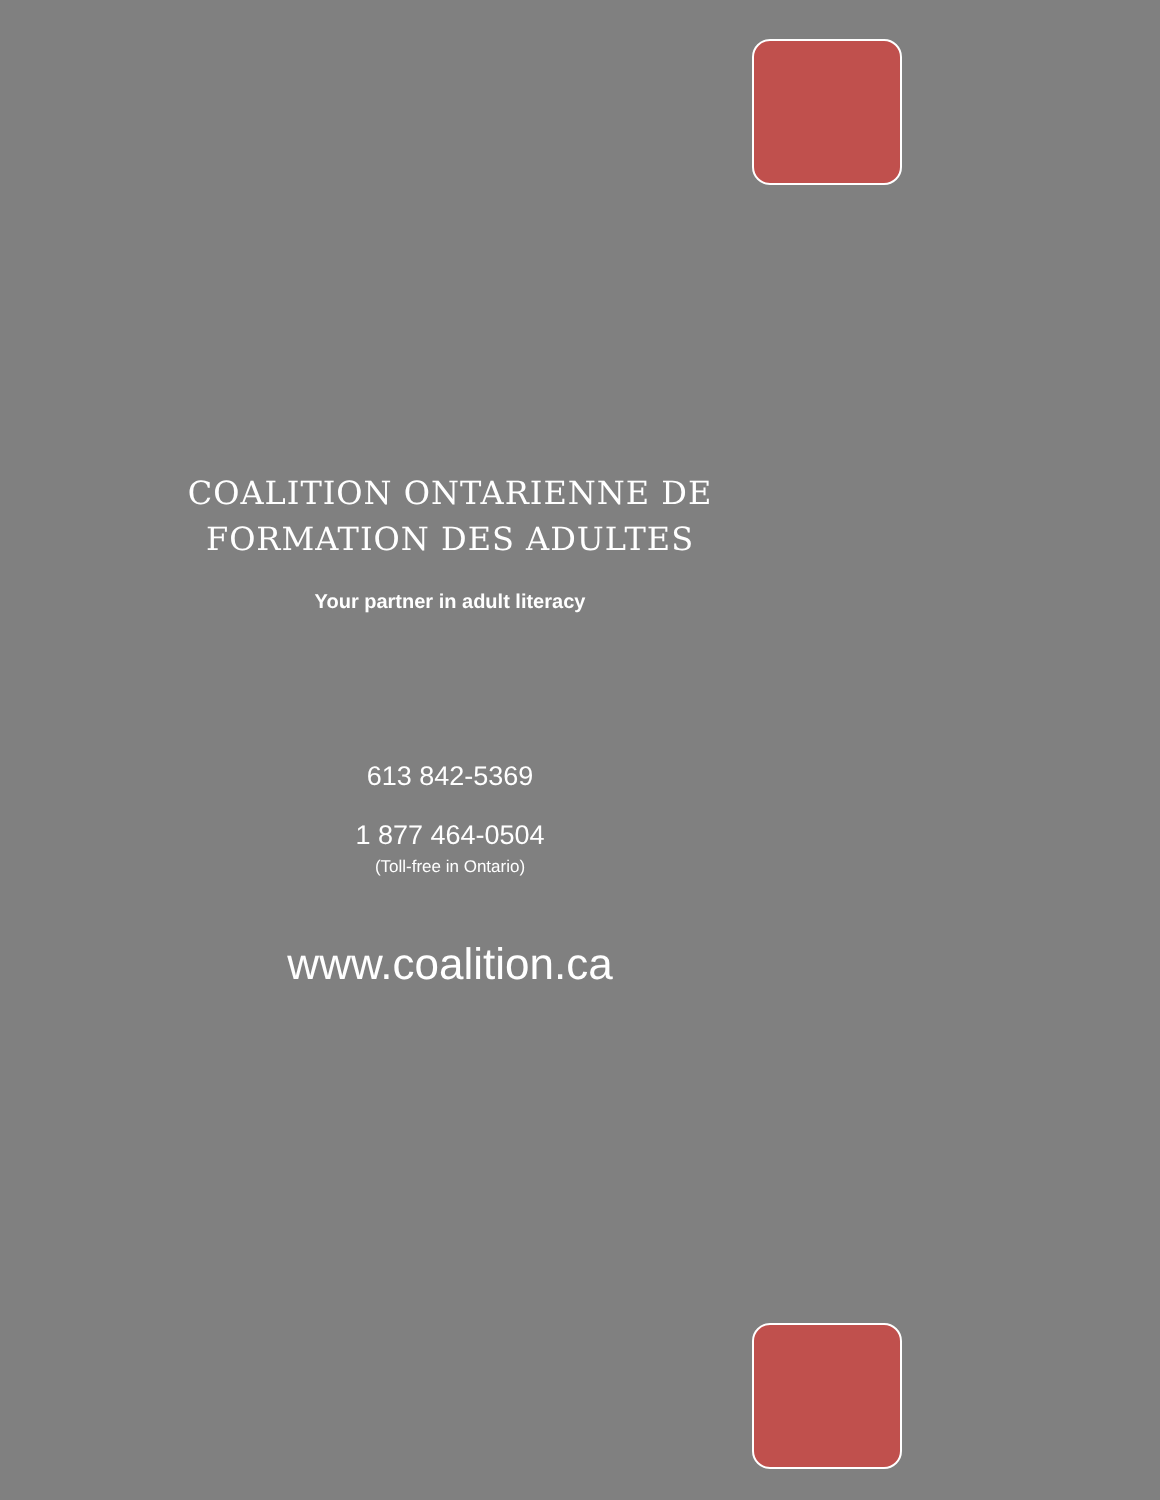COALITION ONTARIENNE DE FORMATION DES ADULTES
Your partner in adult literacy
613 842-5369
1 877 464-0504
(Toll-free in Ontario)
www.coalition.ca